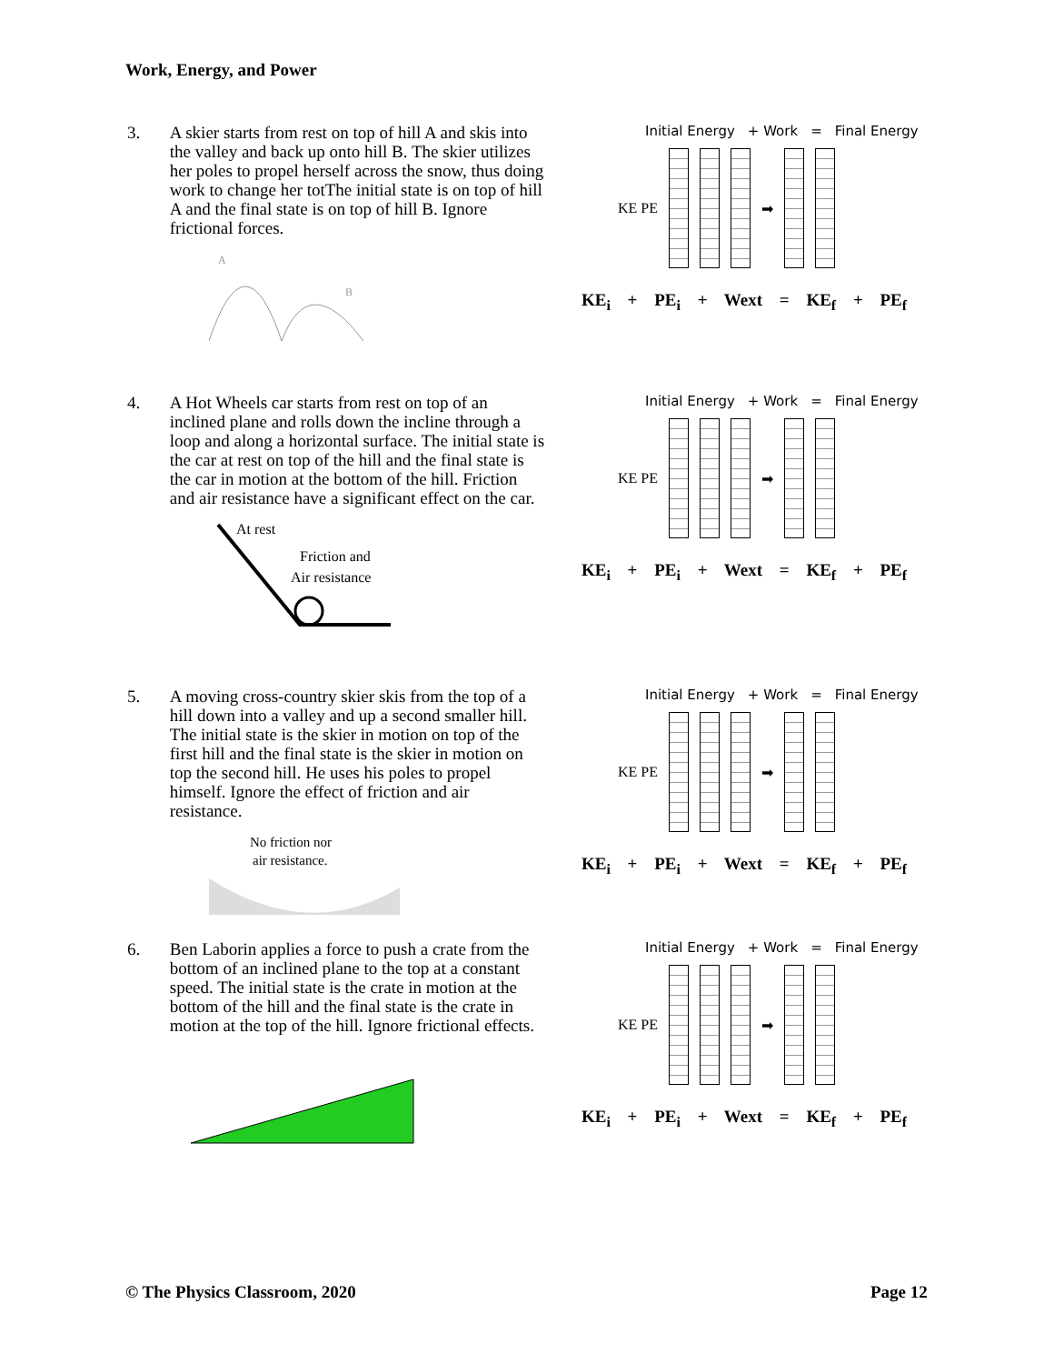Work, Energy, and Power
3. A skier starts from rest on top of hill A and skis into the valley and back up onto hill B. The skier utilizes her poles to propel herself across the snow, thus doing work to change her totThe initial state is on top of hill A and the final state is on top of hill B. Ignore frictional forces.
A
B
Initial Energy + Work = Final Energy
KE PE ➡
KE<sub>i</sub> + PE<sub>i</sub> + Wext = KE<sub>f</sub> + PE<sub>f</sub>
4. A Hot Wheels car starts from rest on top of an inclined plane and rolls down the incline through a loop and along a horizontal surface. The initial state is the car at rest on top of the hill and the final state is the car in motion at the bottom of the hill. Friction and air resistance have a significant effect on the car.
At rest
Friction and
Air resistance
Initial Energy + Work = Final Energy
KE PE ➡
KE<sub>i</sub> + PE<sub>i</sub> + Wext = KE<sub>f</sub> + PE<sub>f</sub>
5. A moving cross-country skier skis from the top of a hill down into a valley and up a second smaller hill. The initial state is the skier in motion on top of the first hill and the final state is the skier in motion on top the second hill. He uses his poles to propel himself. Ignore the effect of friction and air resistance.
No friction nor
air resistance.
Initial Energy + Work = Final Energy
KE PE ➡
KE<sub>i</sub> + PE<sub>i</sub> + Wext = KE<sub>f</sub> + PE<sub>f</sub>
6. Ben Laborin applies a force to push a crate from the bottom of an inclined plane to the top at a constant speed. The initial state is the crate in motion at the bottom of the hill and the final state is the crate in motion at the top of the hill. Ignore frictional effects.
Initial Energy + Work = Final Energy
KE PE ➡
KE<sub>i</sub> + PE<sub>i</sub> + Wext = KE<sub>f</sub> + PE<sub>f</sub>
© The Physics Classroom, 2020 Page 12